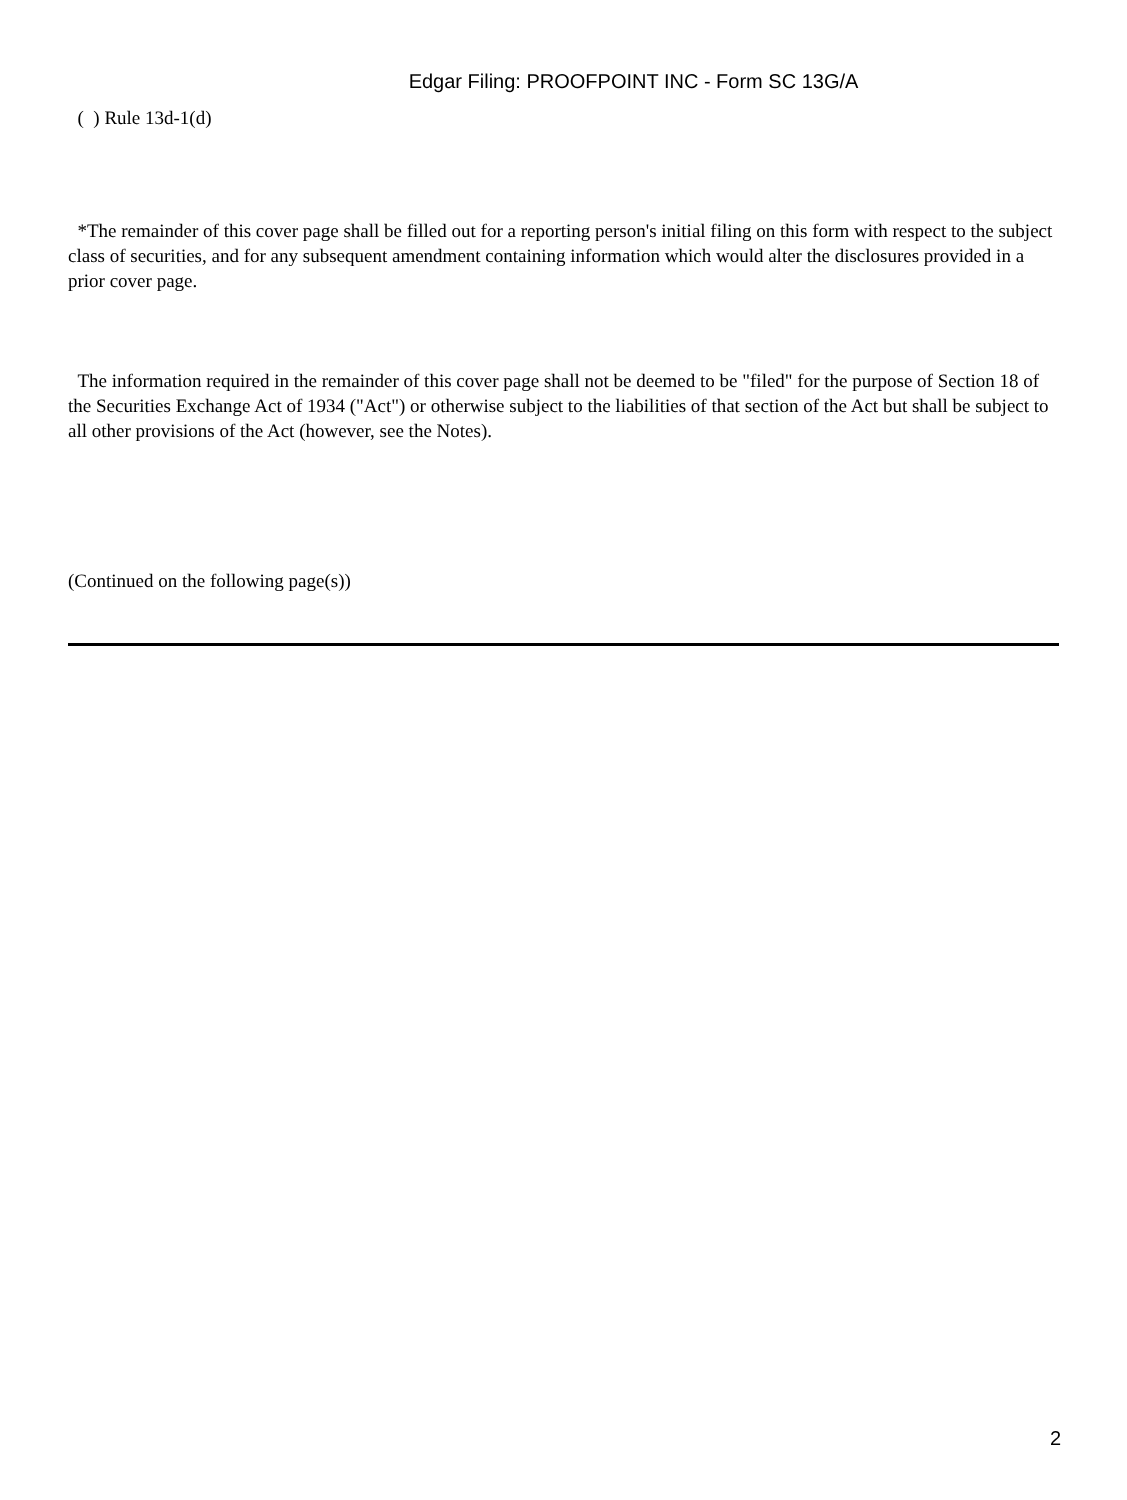Edgar Filing: PROOFPOINT INC - Form SC 13G/A
( ) Rule 13d-1(d)
*The remainder of this cover page shall be filled out for a reporting person's initial filing on this form with respect to the subject class of securities, and for any subsequent amendment containing information which would alter the disclosures provided in a prior cover page.
The information required in the remainder of this cover page shall not be deemed to be "filed" for the purpose of Section 18 of the Securities Exchange Act of 1934 ("Act") or otherwise subject to the liabilities of that section of the Act but shall be subject to all other provisions of the Act (however, see the Notes).
(Continued on the following page(s))
2